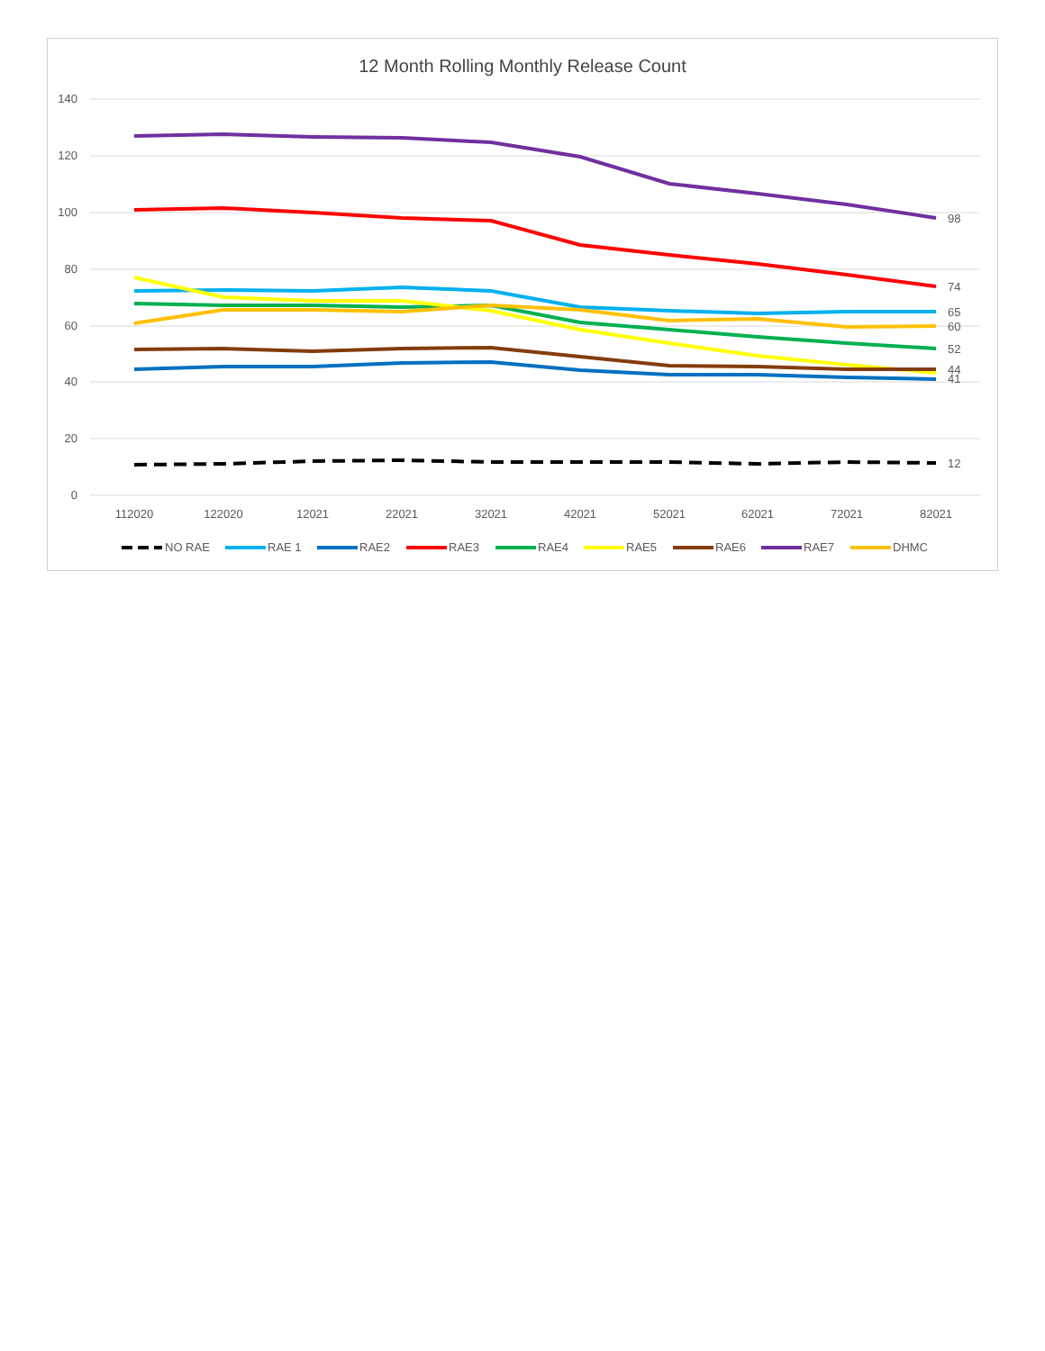12 Month Rolling Monthly Release Count
140
120
100
80
60
40
20
0
112020
122020
12021
22021
32021
42021
52021
62021
72021
82021
98
74
65
60
52
44
41
12
NO RAE
RAE 1
RAE2
RAE3
RAE4
RAE5
RAE6
RAE7
DHMC